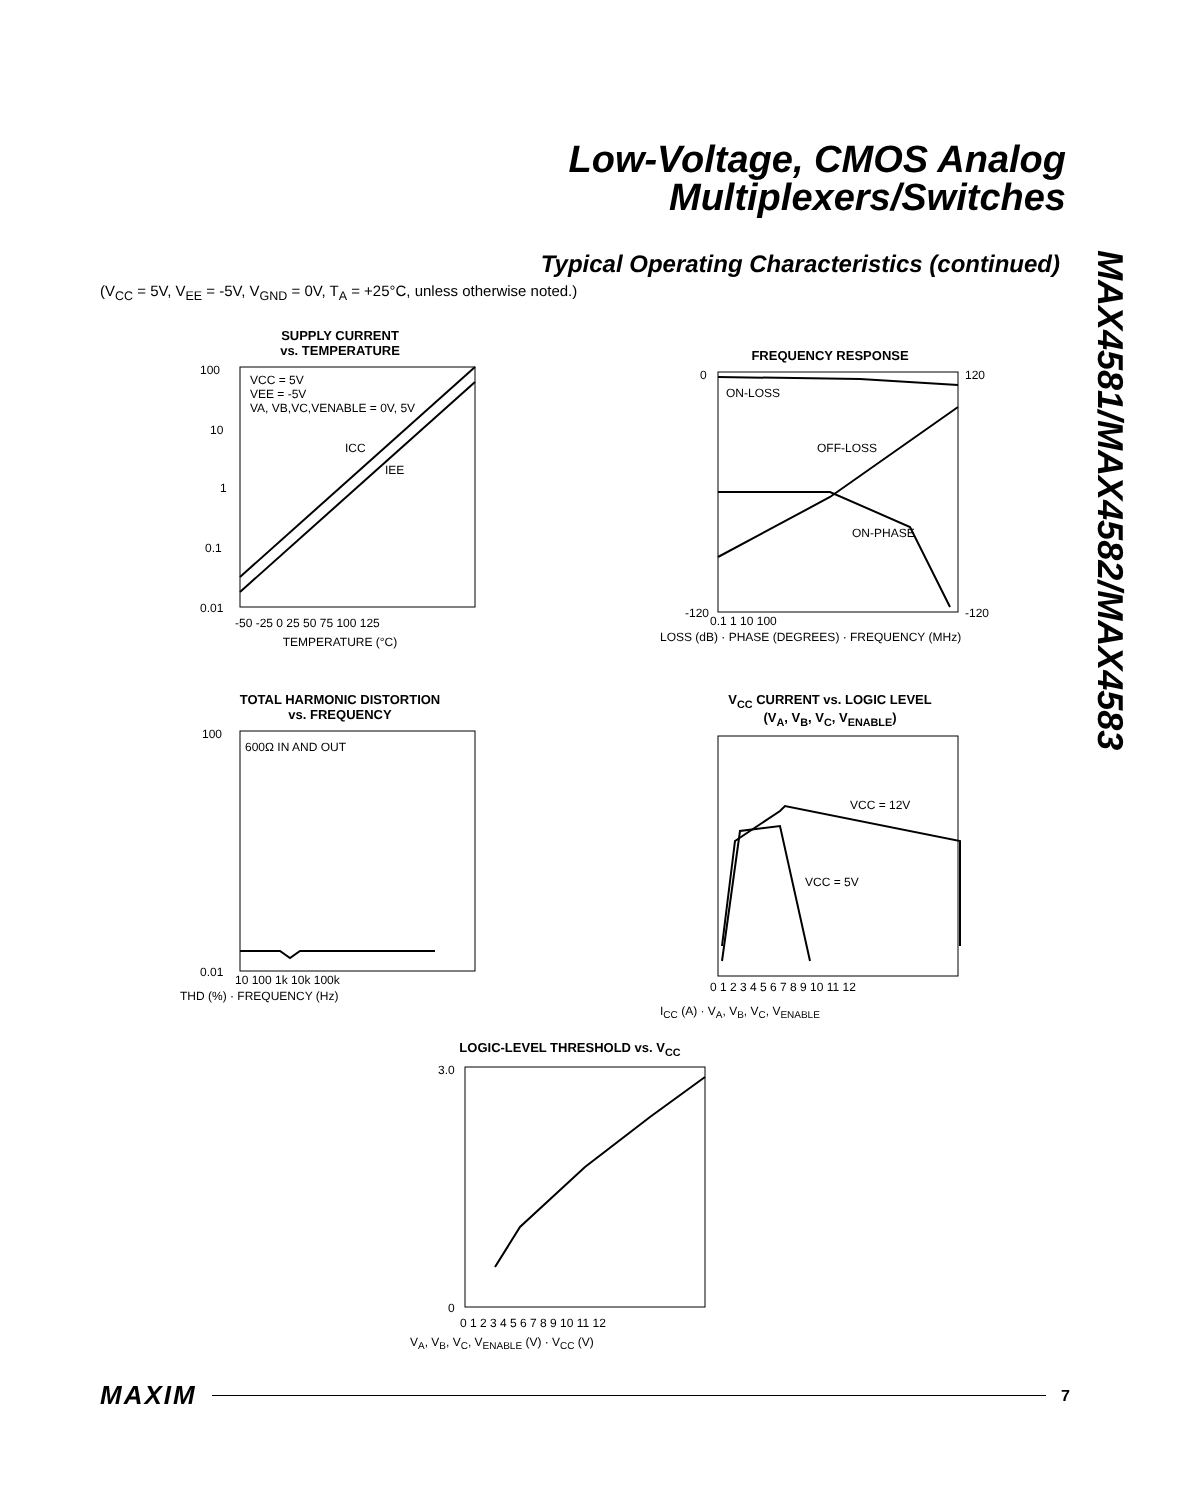Low-Voltage, CMOS Analog
Multiplexers/Switches
Typical Operating Characteristics (continued)
(V<sub>CC</sub> = 5V, V<sub>EE</sub> = -5V, V<sub>GND</sub> = 0V, T<sub>A</sub> = +25°C, unless otherwise noted.)
MAX4581/MAX4582/MAX4583
SUPPLY CURRENT
vs. TEMPERATURE
VCC = 5V
VEE = -5V
VA, VB,VC,VENABLE = 0V, 5V
ICC
IEE
100
10
1
0.1
0.01
-50 -25 0 25 50 75 100 125
TEMPERATURE (°C)
FREQUENCY RESPONSE
ON-LOSS
OFF-LOSS
ON-PHASE
0
-120
120
-120
0.1 1 10 100
LOSS (dB) · PHASE (DEGREES) · FREQUENCY (MHz)
TOTAL HARMONIC DISTORTION
vs. FREQUENCY
600Ω IN AND OUT
100
0.01
10 100 1k 10k 100k
THD (%) · FREQUENCY (Hz)
V<sub>CC</sub> CURRENT vs. LOGIC LEVEL
(V<sub>A</sub>, V<sub>B</sub>, V<sub>C</sub>, V<sub>ENABLE</sub>)
VCC = 12V
VCC = 5V
0 1 2 3 4 5 6 7 8 9 10 11 12
I<sub>CC</sub> (A) · V<sub>A</sub>, V<sub>B</sub>, V<sub>C</sub>, V<sub>ENABLE</sub>
LOGIC-LEVEL THRESHOLD vs. V<sub>CC</sub>
3.0
0
0 1 2 3 4 5 6 7 8 9 10 11 12
V<sub>A</sub>, V<sub>B</sub>, V<sub>C</sub>, V<sub>ENABLE</sub> (V) · V<sub>CC</sub> (V)
MAXIM 7